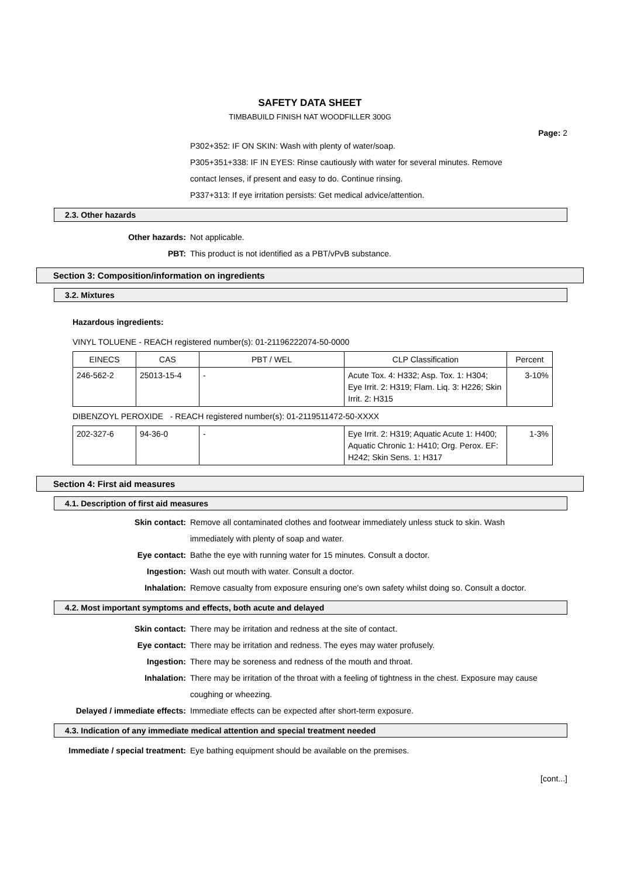SAFETY DATA SHEET
TIMBABUILD FINISH NAT WOODFILLER 300G
Page: 2
P302+352: IF ON SKIN: Wash with plenty of water/soap.
P305+351+338: IF IN EYES: Rinse cautiously with water for several minutes. Remove
contact lenses, if present and easy to do. Continue rinsing.
P337+313: If eye irritation persists: Get medical advice/attention.
2.3. Other hazards
Other hazards: Not applicable.
PBT: This product is not identified as a PBT/vPvB substance.
Section 3: Composition/information on ingredients
3.2. Mixtures
Hazardous ingredients:
VINYL TOLUENE - REACH registered number(s): 01-21196222074-50-0000
| EINECS | CAS | PBT / WEL | CLP Classification | Percent |
| --- | --- | --- | --- | --- |
| 246-562-2 | 25013-15-4 | - | Acute Tox. 4: H332; Asp. Tox. 1: H304; Eye Irrit. 2: H319; Flam. Liq. 3: H226; Skin Irrit. 2: H315 | 3-10% |
DIBENZOYL PEROXIDE - REACH registered number(s): 01-2119511472-50-XXXX
| 202-327-6 | 94-36-0 | - | Eye Irrit. 2: H319; Aquatic Acute 1: H400; Aquatic Chronic 1: H410; Org. Perox. EF: H242; Skin Sens. 1: H317 | 1-3% |
Section 4: First aid measures
4.1. Description of first aid measures
Skin contact: Remove all contaminated clothes and footwear immediately unless stuck to skin. Wash immediately with plenty of soap and water.
Eye contact: Bathe the eye with running water for 15 minutes. Consult a doctor.
Ingestion: Wash out mouth with water. Consult a doctor.
Inhalation: Remove casualty from exposure ensuring one's own safety whilst doing so. Consult a doctor.
4.2. Most important symptoms and effects, both acute and delayed
Skin contact: There may be irritation and redness at the site of contact.
Eye contact: There may be irritation and redness. The eyes may water profusely.
Ingestion: There may be soreness and redness of the mouth and throat.
Inhalation: There may be irritation of the throat with a feeling of tightness in the chest. Exposure may cause coughing or wheezing.
Delayed / immediate effects: Immediate effects can be expected after short-term exposure.
4.3. Indication of any immediate medical attention and special treatment needed
Immediate / special treatment: Eye bathing equipment should be available on the premises.
[cont...]